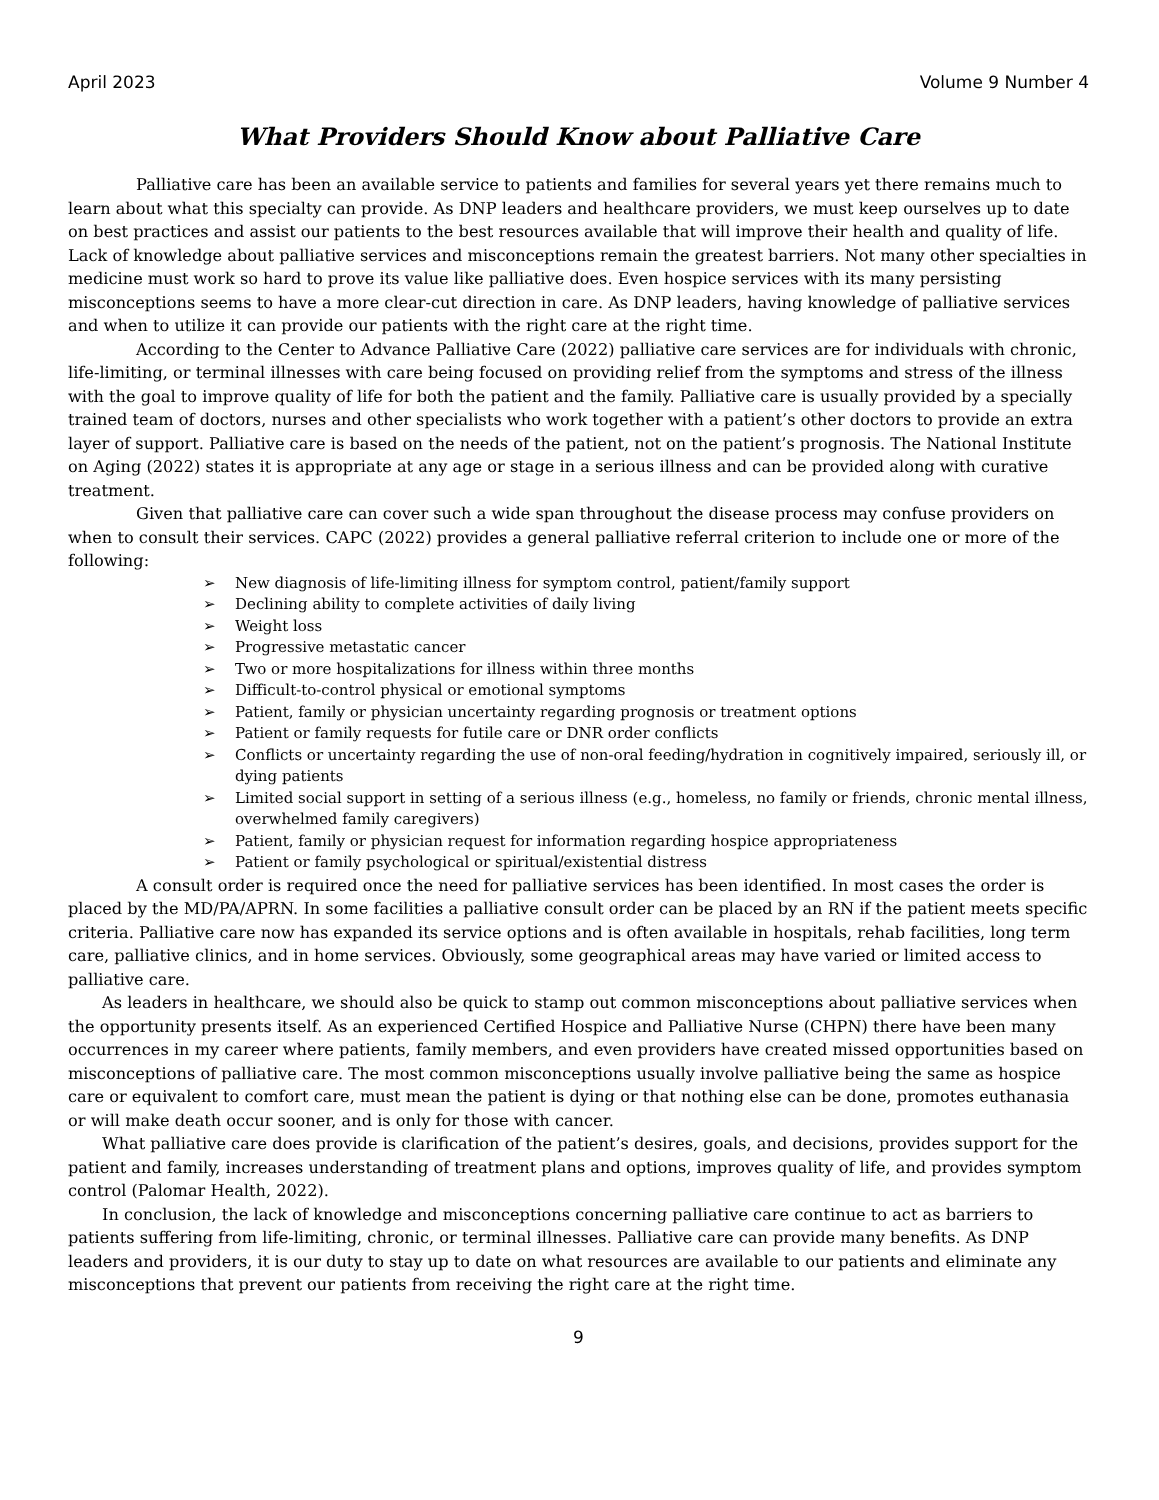April 2023 Volume 9 Number 4
What Providers Should Know about Palliative Care
Palliative care has been an available service to patients and families for several years yet there remains much to learn about what this specialty can provide. As DNP leaders and healthcare providers, we must keep ourselves up to date on best practices and assist our patients to the best resources available that will improve their health and quality of life. Lack of knowledge about palliative services and misconceptions remain the greatest barriers. Not many other specialties in medicine must work so hard to prove its value like palliative does. Even hospice services with its many persisting misconceptions seems to have a more clear-cut direction in care. As DNP leaders, having knowledge of palliative services and when to utilize it can provide our patients with the right care at the right time.
According to the Center to Advance Palliative Care (2022) palliative care services are for individuals with chronic, life-limiting, or terminal illnesses with care being focused on providing relief from the symptoms and stress of the illness with the goal to improve quality of life for both the patient and the family. Palliative care is usually provided by a specially trained team of doctors, nurses and other specialists who work together with a patient’s other doctors to provide an extra layer of support. Palliative care is based on the needs of the patient, not on the patient’s prognosis. The National Institute on Aging (2022) states it is appropriate at any age or stage in a serious illness and can be provided along with curative treatment.
Given that palliative care can cover such a wide span throughout the disease process may confuse providers on when to consult their services. CAPC (2022) provides a general palliative referral criterion to include one or more of the following:
➢ New diagnosis of life-limiting illness for symptom control, patient/family support
➢ Declining ability to complete activities of daily living
➢ Weight loss
➢ Progressive metastatic cancer
➢ Two or more hospitalizations for illness within three months
➢ Difficult-to-control physical or emotional symptoms
➢ Patient, family or physician uncertainty regarding prognosis or treatment options
➢ Patient or family requests for futile care or DNR order conflicts
➢ Conflicts or uncertainty regarding the use of non-oral feeding/hydration in cognitively impaired, seriously ill, or dying patients
➢ Limited social support in setting of a serious illness (e.g., homeless, no family or friends, chronic mental illness, overwhelmed family caregivers)
➢ Patient, family or physician request for information regarding hospice appropriateness
➢ Patient or family psychological or spiritual/existential distress
A consult order is required once the need for palliative services has been identified. In most cases the order is placed by the MD/PA/APRN. In some facilities a palliative consult order can be placed by an RN if the patient meets specific criteria. Palliative care now has expanded its service options and is often available in hospitals, rehab facilities, long term care, palliative clinics, and in home services. Obviously, some geographical areas may have varied or limited access to palliative care.
As leaders in healthcare, we should also be quick to stamp out common misconceptions about palliative services when the opportunity presents itself. As an experienced Certified Hospice and Palliative Nurse (CHPN) there have been many occurrences in my career where patients, family members, and even providers have created missed opportunities based on misconceptions of palliative care. The most common misconceptions usually involve palliative being the same as hospice care or equivalent to comfort care, must mean the patient is dying or that nothing else can be done, promotes euthanasia or will make death occur sooner, and is only for those with cancer.
What palliative care does provide is clarification of the patient’s desires, goals, and decisions, provides support for the patient and family, increases understanding of treatment plans and options, improves quality of life, and provides symptom control (Palomar Health, 2022).
In conclusion, the lack of knowledge and misconceptions concerning palliative care continue to act as barriers to patients suffering from life-limiting, chronic, or terminal illnesses. Palliative care can provide many benefits. As DNP leaders and providers, it is our duty to stay up to date on what resources are available to our patients and eliminate any misconceptions that prevent our patients from receiving the right care at the right time.
9